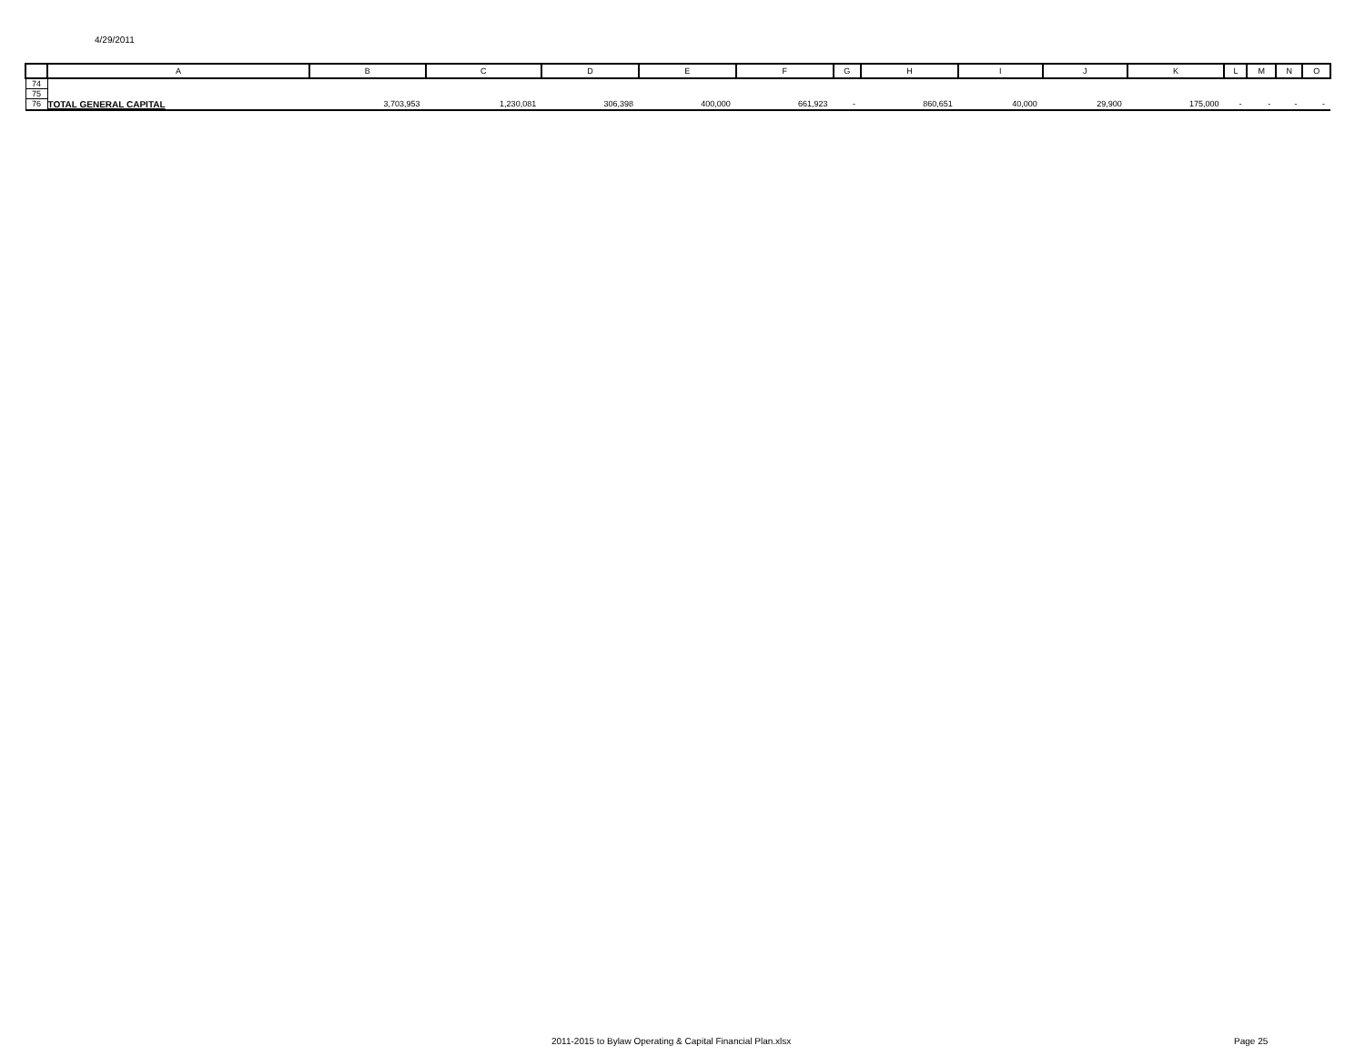4/29/2011
| | A | B | C | D | E | F | G | H | I | J | K | L | M | N | O |
| --- | --- | --- | --- | --- | --- | --- | --- | --- | --- | --- | --- | --- | --- | --- | --- |
| 74 | | | | | | | | | | | | | | | |
| 75 | | | | | | | | | | | | | | | |
| 76 | TOTAL GENERAL CAPITAL | 3,703,953 | 1,230,081 | 306,398 | 400,000 | 661,923 | - | 860,651 | 40,000 | 29,900 | 175,000 | - | - | - | - |
2011-2015 to Bylaw Operating & Capital Financial Plan.xlsx Page 25